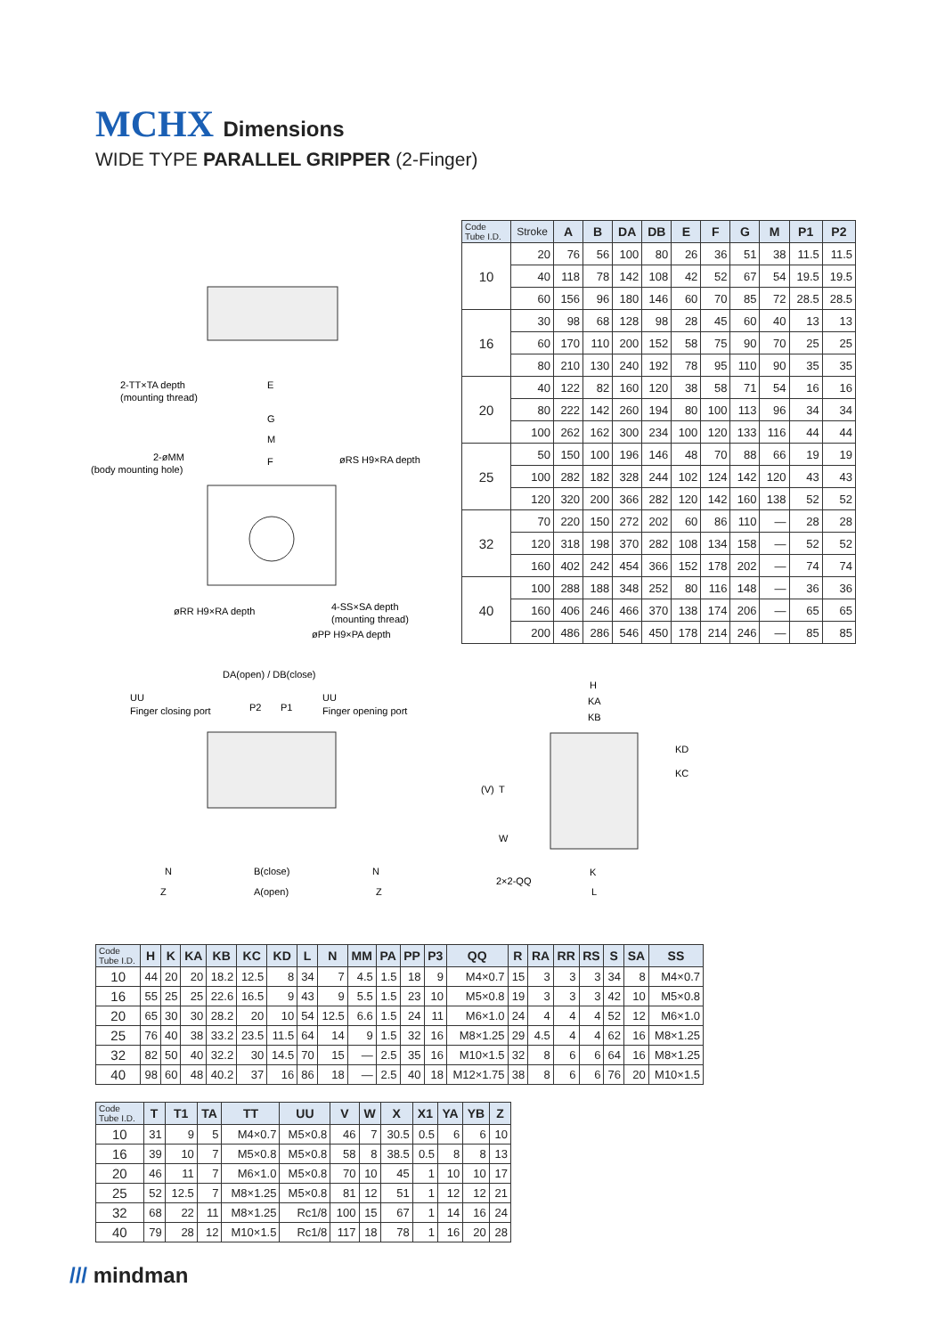MCHX Dimensions
WIDE TYPE PARALLEL GRIPPER (2-Finger)
2-TT×TA depth
(mounting thread)
E
G
M
2-øMM
(body mounting hole)
F
øRS H9×RA depth
øRR H9×RA depth
4-SS×SA depth
(mounting thread)
øPP H9×PA depth
DA(open) / DB(close)
UU
Finger closing port
P2
P1
UU
Finger opening port
N
B(close)
N
Z
A(open)
Z
H
KA
KB
KD
KC
T
(V)
W
2×2-QQ
K
L
| Code Tube I.D. | Stroke | A | B | DA | DB | E | F | G | M | P1 | P2 |
| --- | --- | --- | --- | --- | --- | --- | --- | --- | --- | --- | --- |
| 10 | 20 | 76 | 56 | 100 | 80 | 26 | 36 | 51 | 38 | 11.5 | 11.5 |
| | 40 | 118 | 78 | 142 | 108 | 42 | 52 | 67 | 54 | 19.5 | 19.5 |
| | 60 | 156 | 96 | 180 | 146 | 60 | 70 | 85 | 72 | 28.5 | 28.5 |
| 16 | 30 | 98 | 68 | 128 | 98 | 28 | 45 | 60 | 40 | 13 | 13 |
| | 60 | 170 | 110 | 200 | 152 | 58 | 75 | 90 | 70 | 25 | 25 |
| | 80 | 210 | 130 | 240 | 192 | 78 | 95 | 110 | 90 | 35 | 35 |
| 20 | 40 | 122 | 82 | 160 | 120 | 38 | 58 | 71 | 54 | 16 | 16 |
| | 80 | 222 | 142 | 260 | 194 | 80 | 100 | 113 | 96 | 34 | 34 |
| | 100 | 262 | 162 | 300 | 234 | 100 | 120 | 133 | 116 | 44 | 44 |
| 25 | 50 | 150 | 100 | 196 | 146 | 48 | 70 | 88 | 66 | 19 | 19 |
| | 100 | 282 | 182 | 328 | 244 | 102 | 124 | 142 | 120 | 43 | 43 |
| | 120 | 320 | 200 | 366 | 282 | 120 | 142 | 160 | 138 | 52 | 52 |
| 32 | 70 | 220 | 150 | 272 | 202 | 60 | 86 | 110 | — | 28 | 28 |
| | 120 | 318 | 198 | 370 | 282 | 108 | 134 | 158 | — | 52 | 52 |
| | 160 | 402 | 242 | 454 | 366 | 152 | 178 | 202 | — | 74 | 74 |
| 40 | 100 | 288 | 188 | 348 | 252 | 80 | 116 | 148 | — | 36 | 36 |
| | 160 | 406 | 246 | 466 | 370 | 138 | 174 | 206 | — | 65 | 65 |
| | 200 | 486 | 286 | 546 | 450 | 178 | 214 | 246 | — | 85 | 85 |
| Code Tube I.D. | H | K | KA | KB | KC | KD | L | N | MM | PA | PP | P3 | QQ | R | RA | RR | RS | S | SA | SS |
| --- | --- | --- | --- | --- | --- | --- | --- | --- | --- | --- | --- | --- | --- | --- | --- | --- | --- | --- | --- | --- |
| 10 | 44 | 20 | 20 | 18.2 | 12.5 | 8 | 34 | 7 | 4.5 | 1.5 | 18 | 9 | M4×0.7 | 15 | 3 | 3 | 3 | 34 | 8 | M4×0.7 |
| 16 | 55 | 25 | 25 | 22.6 | 16.5 | 9 | 43 | 9 | 5.5 | 1.5 | 23 | 10 | M5×0.8 | 19 | 3 | 3 | 3 | 42 | 10 | M5×0.8 |
| 20 | 65 | 30 | 30 | 28.2 | 20 | 10 | 54 | 12.5 | 6.6 | 1.5 | 24 | 11 | M6×1.0 | 24 | 4 | 4 | 4 | 52 | 12 | M6×1.0 |
| 25 | 76 | 40 | 38 | 33.2 | 23.5 | 11.5 | 64 | 14 | 9 | 1.5 | 32 | 16 | M8×1.25 | 29 | 4.5 | 4 | 4 | 62 | 16 | M8×1.25 |
| 32 | 82 | 50 | 40 | 32.2 | 30 | 14.5 | 70 | 15 | — | 2.5 | 35 | 16 | M10×1.5 | 32 | 8 | 6 | 6 | 64 | 16 | M8×1.25 |
| 40 | 98 | 60 | 48 | 40.2 | 37 | 16 | 86 | 18 | — | 2.5 | 40 | 18 | M12×1.75 | 38 | 8 | 6 | 6 | 76 | 20 | M10×1.5 |
| Code Tube I.D. | T | T1 | TA | TT | UU | V | W | X | X1 | YA | YB | Z |
| --- | --- | --- | --- | --- | --- | --- | --- | --- | --- | --- | --- | --- |
| 10 | 31 | 9 | 5 | M4×0.7 | M5×0.8 | 46 | 7 | 30.5 | 0.5 | 6 | 6 | 10 |
| 16 | 39 | 10 | 7 | M5×0.8 | M5×0.8 | 58 | 8 | 38.5 | 0.5 | 8 | 8 | 13 |
| 20 | 46 | 11 | 7 | M6×1.0 | M5×0.8 | 70 | 10 | 45 | 1 | 10 | 10 | 17 |
| 25 | 52 | 12.5 | 7 | M8×1.25 | M5×0.8 | 81 | 12 | 51 | 1 | 12 | 12 | 21 |
| 32 | 68 | 22 | 11 | M8×1.25 | Rc1/8 | 100 | 15 | 67 | 1 | 14 | 16 | 24 |
| 40 | 79 | 28 | 12 | M10×1.5 | Rc1/8 | 117 | 18 | 78 | 1 | 16 | 20 | 28 |
/// mindman